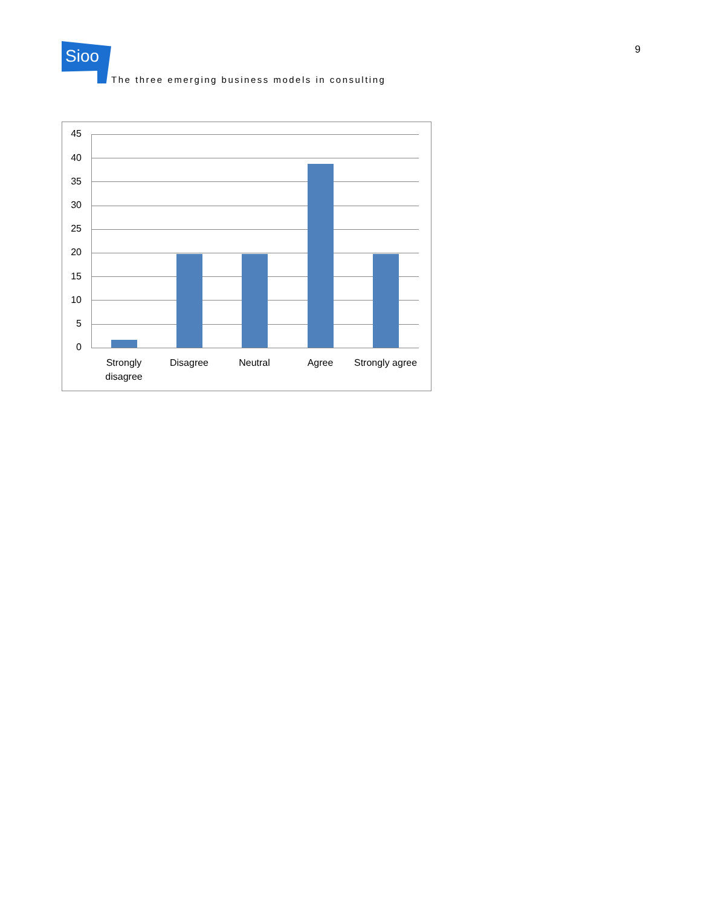Sioo
The three emerging business models in consulting
9
45
40
35
30
25
20
15
10
5
0
Strongly disagree
Disagree Neutral Agree
Strongly agree